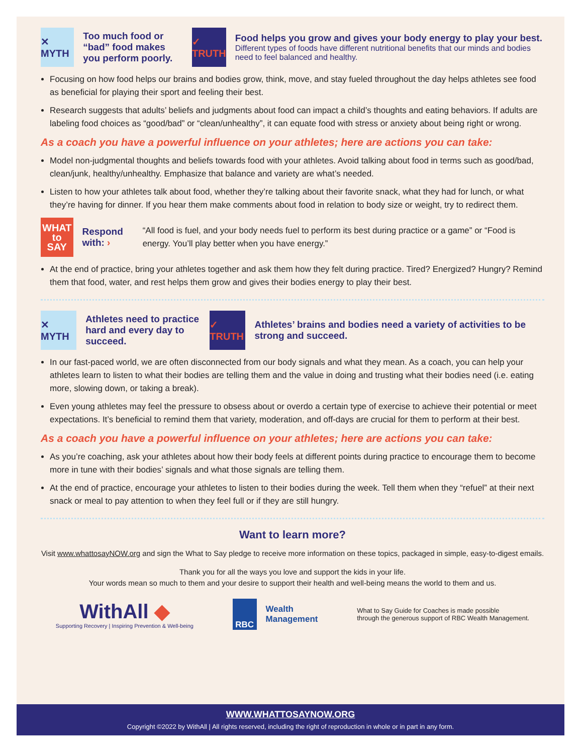✕ MYTH
Too much food or “bad” food makes you perform poorly.
✓ TRUTH
Food helps you grow and gives your body energy to play your best.
Different types of foods have different nutritional benefits that our minds and bodies need to feel balanced and healthy.
Focusing on how food helps our brains and bodies grow, think, move, and stay fueled throughout the day helps athletes see food as beneficial for playing their sport and feeling their best.
Research suggests that adults’ beliefs and judgments about food can impact a child’s thoughts and eating behaviors. If adults are labeling food choices as “good/bad” or “clean/unhealthy”, it can equate food with stress or anxiety about being right or wrong.
As a coach you have a powerful influence on your athletes; here are actions you can take:
Model non-judgmental thoughts and beliefs towards food with your athletes. Avoid talking about food in terms such as good/bad, clean/junk, healthy/unhealthy. Emphasize that balance and variety are what’s needed.
Listen to how your athletes talk about food, whether they’re talking about their favorite snack, what they had for lunch, or what they’re having for dinner. If you hear them make comments about food in relation to body size or weight, try to redirect them.
WHAT
to
SAY
Respond with: ›
“All food is fuel, and your body needs fuel to perform its best during practice or a game” or “Food is energy. You’ll play better when you have energy.”
At the end of practice, bring your athletes together and ask them how they felt during practice. Tired? Energized? Hungry? Remind them that food, water, and rest helps them grow and gives their bodies energy to play their best.
✕ MYTH
Athletes need to practice hard and every day to succeed.
✓ TRUTH
Athletes’ brains and bodies need a variety of activities to be strong and succeed.
In our fast-paced world, we are often disconnected from our body signals and what they mean. As a coach, you can help your athletes learn to listen to what their bodies are telling them and the value in doing and trusting what their bodies need (i.e. eating more, slowing down, or taking a break).
Even young athletes may feel the pressure to obsess about or overdo a certain type of exercise to achieve their potential or meet expectations. It’s beneficial to remind them that variety, moderation, and off-days are crucial for them to perform at their best.
As a coach you have a powerful influence on your athletes; here are actions you can take:
As you’re coaching, ask your athletes about how their body feels at different points during practice to encourage them to become more in tune with their bodies’ signals and what those signals are telling them.
At the end of practice, encourage your athletes to listen to their bodies during the week. Tell them when they “refuel” at their next snack or meal to pay attention to when they feel full or if they are still hungry.
Want to learn more?
Visit www.whattosayNOW.org and sign the What to Say pledge to receive more information on these topics, packaged in simple, easy-to-digest emails.
Thank you for all the ways you love and support the kids in your life.
Your words mean so much to them and your desire to support their health and well-being means the world to them and us.
WithAll ◆
Supporting Recovery | Inspiring Prevention & Well-being
RBC
Wealth
Management
What to Say Guide for Coaches is made possible
through the generous support of RBC Wealth Management.
WWW.WHATTOSAYNOW.ORG
Copyright ©2022 by WithAll | All rights reserved, including the right of reproduction in whole or in part in any form.